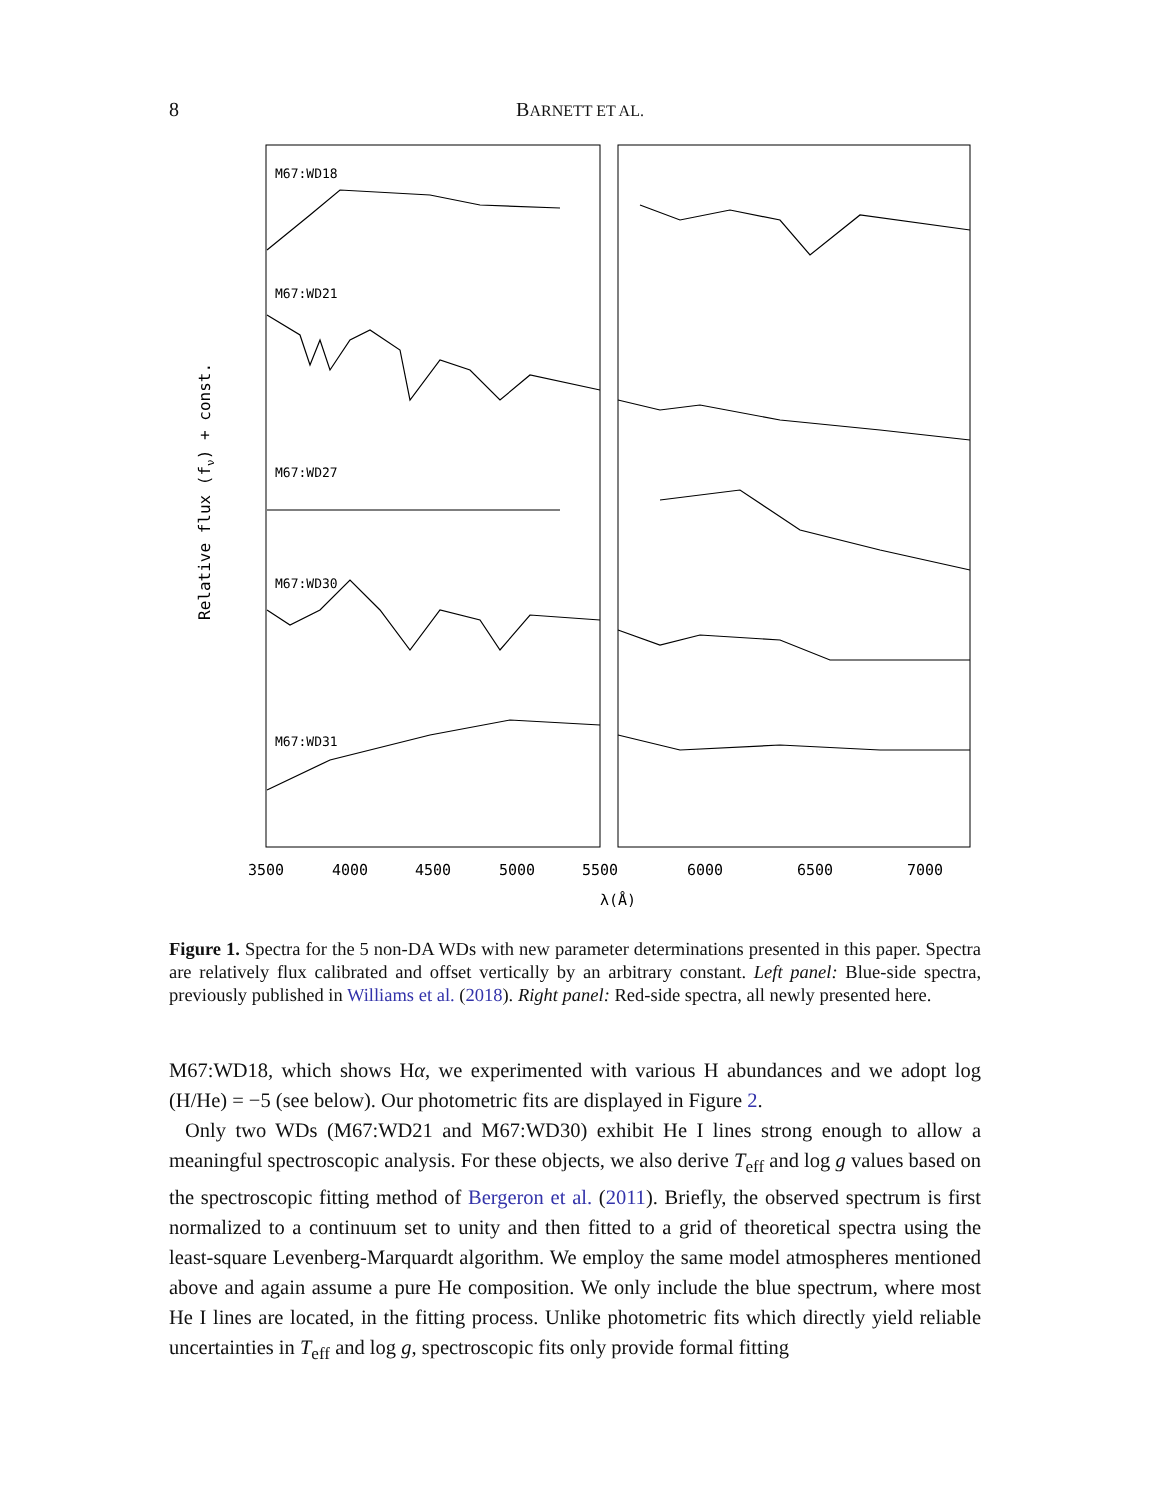8 BARNETT ET AL.
Relative flux (fν) + const.
M67:WD18
M67:WD21
M67:WD27
M67:WD30
M67:WD31
3500
4000
4500
5000
5500
6000
6500
7000
λ(Å)
Figure 1. Spectra for the 5 non-DA WDs with new parameter determinations presented in this paper. Spectra are relatively flux calibrated and offset vertically by an arbitrary constant. Left panel: Blue-side spectra, previously published in Williams et al. (2018). Right panel: Red-side spectra, all newly presented here.
M67:WD18, which shows Hα, we experimented with various H abundances and we adopt log (H/He) = −5 (see below). Our photometric fits are displayed in Figure 2.
Only two WDs (M67:WD21 and M67:WD30) exhibit He I lines strong enough to allow a meaningful spectroscopic analysis. For these objects, we also derive T<sub>eff</sub> and log g values based on the spectroscopic fitting method of Bergeron et al. (2011). Briefly, the observed spectrum is first normalized to a continuum set to unity and then fitted to a grid of theoretical spectra using the least-square Levenberg-Marquardt algorithm. We employ the same model atmospheres mentioned above and again assume a pure He composition. We only include the blue spectrum, where most He I lines are located, in the fitting process. Unlike photometric fits which directly yield reliable uncertainties in T<sub>eff</sub> and log g, spectroscopic fits only provide formal fitting